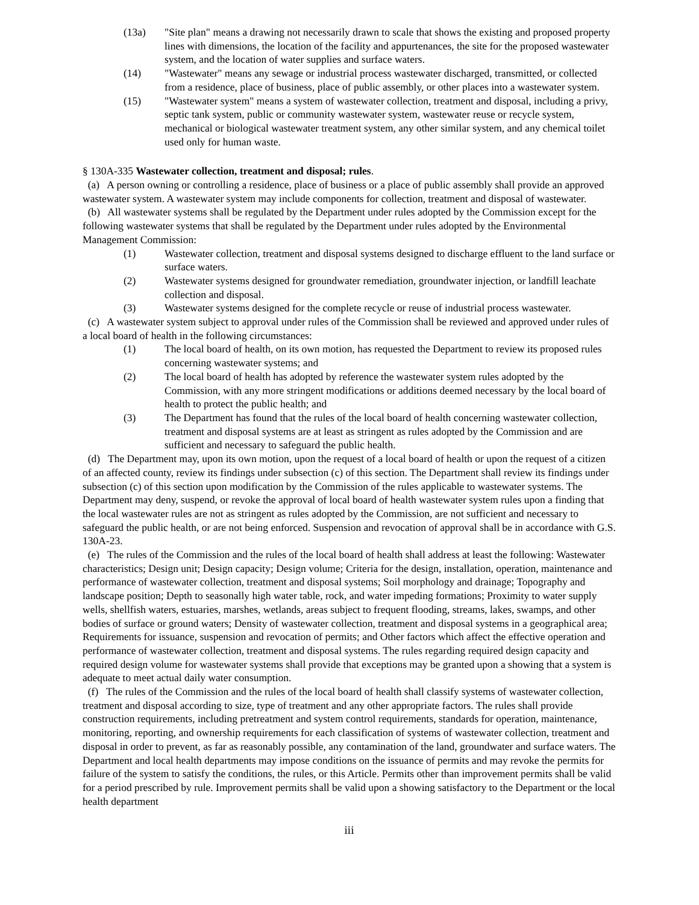(13a) "Site plan" means a drawing not necessarily drawn to scale that shows the existing and proposed property lines with dimensions, the location of the facility and appurtenances, the site for the proposed wastewater system, and the location of water supplies and surface waters.
(14) "Wastewater" means any sewage or industrial process wastewater discharged, transmitted, or collected from a residence, place of business, place of public assembly, or other places into a wastewater system.
(15) "Wastewater system" means a system of wastewater collection, treatment and disposal, including a privy, septic tank system, public or community wastewater system, wastewater reuse or recycle system, mechanical or biological wastewater treatment system, any other similar system, and any chemical toilet used only for human waste.
§ 130A-335 Wastewater collection, treatment and disposal; rules.
(a) A person owning or controlling a residence, place of business or a place of public assembly shall provide an approved wastewater system. A wastewater system may include components for collection, treatment and disposal of wastewater.
(b) All wastewater systems shall be regulated by the Department under rules adopted by the Commission except for the following wastewater systems that shall be regulated by the Department under rules adopted by the Environmental Management Commission:
(1) Wastewater collection, treatment and disposal systems designed to discharge effluent to the land surface or surface waters.
(2) Wastewater systems designed for groundwater remediation, groundwater injection, or landfill leachate collection and disposal.
(3) Wastewater systems designed for the complete recycle or reuse of industrial process wastewater.
(c) A wastewater system subject to approval under rules of the Commission shall be reviewed and approved under rules of a local board of health in the following circumstances:
(1) The local board of health, on its own motion, has requested the Department to review its proposed rules concerning wastewater systems; and
(2) The local board of health has adopted by reference the wastewater system rules adopted by the Commission, with any more stringent modifications or additions deemed necessary by the local board of health to protect the public health; and
(3) The Department has found that the rules of the local board of health concerning wastewater collection, treatment and disposal systems are at least as stringent as rules adopted by the Commission and are sufficient and necessary to safeguard the public health.
(d) The Department may, upon its own motion, upon the request of a local board of health or upon the request of a citizen of an affected county, review its findings under subsection (c) of this section. The Department shall review its findings under subsection (c) of this section upon modification by the Commission of the rules applicable to wastewater systems. The Department may deny, suspend, or revoke the approval of local board of health wastewater system rules upon a finding that the local wastewater rules are not as stringent as rules adopted by the Commission, are not sufficient and necessary to safeguard the public health, or are not being enforced. Suspension and revocation of approval shall be in accordance with G.S. 130A-23.
(e) The rules of the Commission and the rules of the local board of health shall address at least the following: Wastewater characteristics; Design unit; Design capacity; Design volume; Criteria for the design, installation, operation, maintenance and performance of wastewater collection, treatment and disposal systems; Soil morphology and drainage; Topography and landscape position; Depth to seasonally high water table, rock, and water impeding formations; Proximity to water supply wells, shellfish waters, estuaries, marshes, wetlands, areas subject to frequent flooding, streams, lakes, swamps, and other bodies of surface or ground waters; Density of wastewater collection, treatment and disposal systems in a geographical area; Requirements for issuance, suspension and revocation of permits; and Other factors which affect the effective operation and performance of wastewater collection, treatment and disposal systems. The rules regarding required design capacity and required design volume for wastewater systems shall provide that exceptions may be granted upon a showing that a system is adequate to meet actual daily water consumption.
(f) The rules of the Commission and the rules of the local board of health shall classify systems of wastewater collection, treatment and disposal according to size, type of treatment and any other appropriate factors. The rules shall provide construction requirements, including pretreatment and system control requirements, standards for operation, maintenance, monitoring, reporting, and ownership requirements for each classification of systems of wastewater collection, treatment and disposal in order to prevent, as far as reasonably possible, any contamination of the land, groundwater and surface waters. The Department and local health departments may impose conditions on the issuance of permits and may revoke the permits for failure of the system to satisfy the conditions, the rules, or this Article. Permits other than improvement permits shall be valid for a period prescribed by rule. Improvement permits shall be valid upon a showing satisfactory to the Department or the local health department
iii